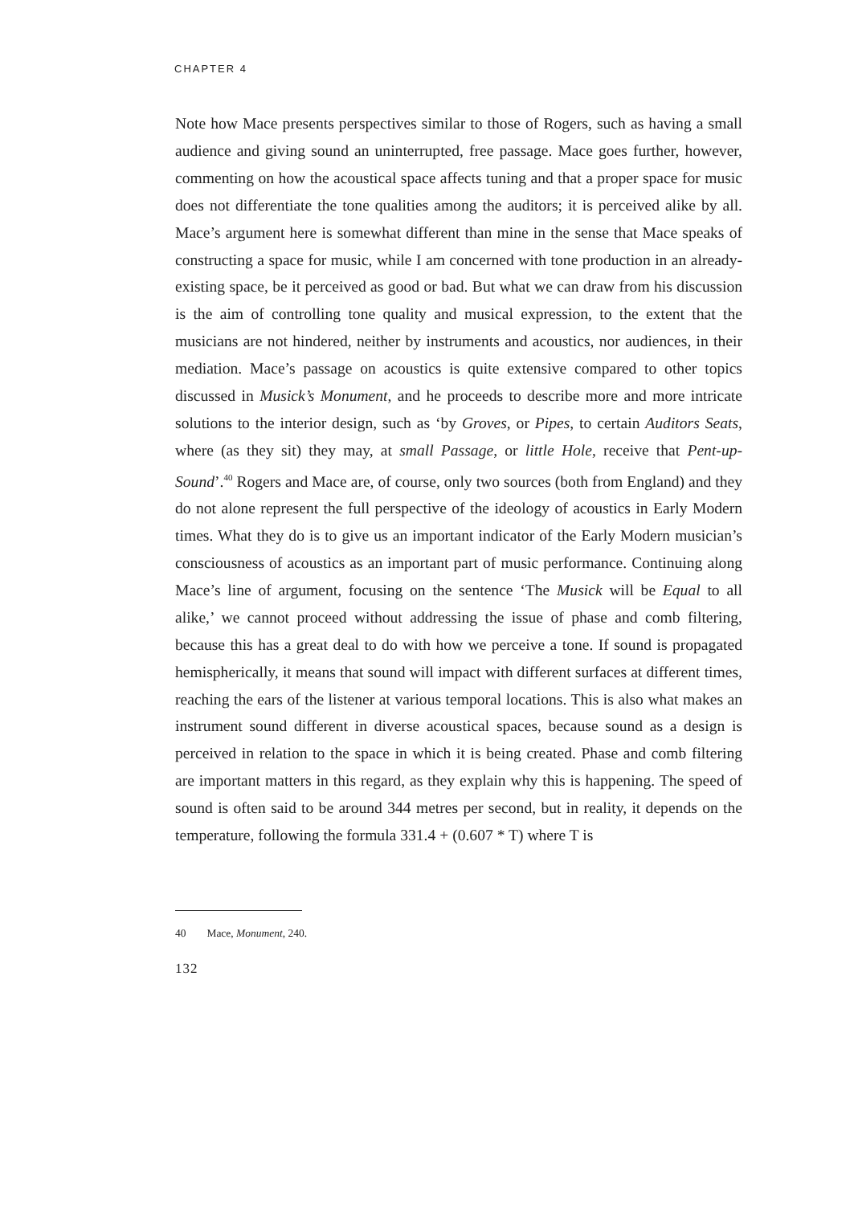CHAPTER 4
Note how Mace presents perspectives similar to those of Rogers, such as having a small audience and giving sound an uninterrupted, free passage. Mace goes further, however, commenting on how the acoustical space affects tuning and that a proper space for music does not differentiate the tone qualities among the auditors; it is perceived alike by all. Mace’s argument here is somewhat different than mine in the sense that Mace speaks of constructing a space for music, while I am concerned with tone production in an already-existing space, be it perceived as good or bad. But what we can draw from his discussion is the aim of controlling tone quality and musical expression, to the extent that the musicians are not hindered, neither by instruments and acoustics, nor audiences, in their mediation. Mace’s passage on acoustics is quite extensive compared to other topics discussed in Musick’s Monument, and he proceeds to describe more and more intricate solutions to the interior design, such as ‘by Groves, or Pipes, to certain Auditors Seats, where (as they sit) they may, at small Passage, or little Hole, receive that Pent-up-Sound’.<sup>40</sup> Rogers and Mace are, of course, only two sources (both from England) and they do not alone represent the full perspective of the ideology of acoustics in Early Modern times. What they do is to give us an important indicator of the Early Modern musician’s consciousness of acoustics as an important part of music performance. Continuing along Mace’s line of argument, focusing on the sentence ‘The Musick will be Equal to all alike,’ we cannot proceed without addressing the issue of phase and comb filtering, because this has a great deal to do with how we perceive a tone. If sound is propagated hemispherically, it means that sound will impact with different surfaces at different times, reaching the ears of the listener at various temporal locations. This is also what makes an instrument sound different in diverse acoustical spaces, because sound as a design is perceived in relation to the space in which it is being created. Phase and comb filtering are important matters in this regard, as they explain why this is happening. The speed of sound is often said to be around 344 metres per second, but in reality, it depends on the temperature, following the formula 331.4 + (0.607 * T) where T is
40 Mace, Monument, 240.
132